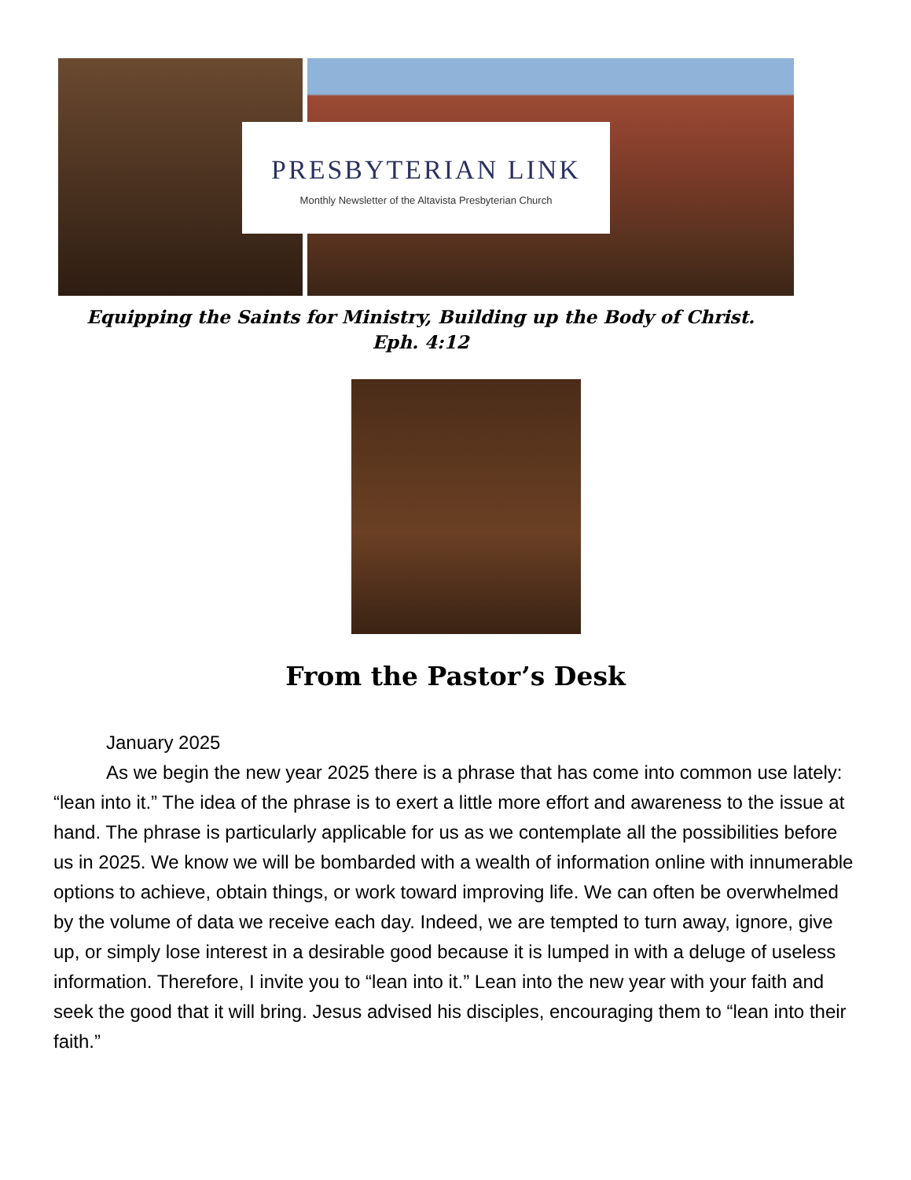PRESBYTERIAN LINK
Monthly Newsletter of the Altavista Presbyterian Church
Equipping the Saints for Ministry, Building up the Body of Christ.
Eph. 4:12
From the Pastor’s Desk
January 2025
As we begin the new year 2025 there is a phrase that has come into common use lately: “lean into it.” The idea of the phrase is to exert a little more effort and awareness to the issue at hand. The phrase is particularly applicable for us as we contemplate all the possibilities before us in 2025. We know we will be bombarded with a wealth of information online with innumerable options to achieve, obtain things, or work toward improving life. We can often be overwhelmed by the volume of data we receive each day. Indeed, we are tempted to turn away, ignore, give up, or simply lose interest in a desirable good because it is lumped in with a deluge of useless information. Therefore, I invite you to “lean into it.” Lean into the new year with your faith and seek the good that it will bring. Jesus advised his disciples, encouraging them to “lean into their faith.”